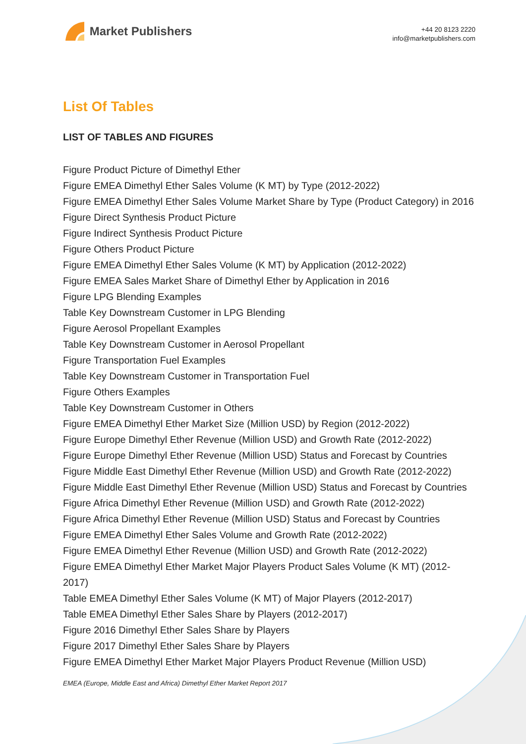Market Publishers
+44 20 8123 2220
info@marketpublishers.com
List Of Tables
LIST OF TABLES AND FIGURES
Figure Product Picture of Dimethyl Ether
Figure EMEA Dimethyl Ether Sales Volume (K MT) by Type (2012-2022)
Figure EMEA Dimethyl Ether Sales Volume Market Share by Type (Product Category) in 2016
Figure Direct Synthesis Product Picture
Figure Indirect Synthesis Product Picture
Figure Others Product Picture
Figure EMEA Dimethyl Ether Sales Volume (K MT) by Application (2012-2022)
Figure EMEA Sales Market Share of Dimethyl Ether by Application in 2016
Figure LPG Blending Examples
Table Key Downstream Customer in LPG Blending
Figure Aerosol Propellant Examples
Table Key Downstream Customer in Aerosol Propellant
Figure Transportation Fuel Examples
Table Key Downstream Customer in Transportation Fuel
Figure Others Examples
Table Key Downstream Customer in Others
Figure EMEA Dimethyl Ether Market Size (Million USD) by Region (2012-2022)
Figure Europe Dimethyl Ether Revenue (Million USD) and Growth Rate (2012-2022)
Figure Europe Dimethyl Ether Revenue (Million USD) Status and Forecast by Countries
Figure Middle East Dimethyl Ether Revenue (Million USD) and Growth Rate (2012-2022)
Figure Middle East Dimethyl Ether Revenue (Million USD) Status and Forecast by Countries
Figure Africa Dimethyl Ether Revenue (Million USD) and Growth Rate (2012-2022)
Figure Africa Dimethyl Ether Revenue (Million USD) Status and Forecast by Countries
Figure EMEA Dimethyl Ether Sales Volume and Growth Rate (2012-2022)
Figure EMEA Dimethyl Ether Revenue (Million USD) and Growth Rate (2012-2022)
Figure EMEA Dimethyl Ether Market Major Players Product Sales Volume (K MT) (2012-2017)
Table EMEA Dimethyl Ether Sales Volume (K MT) of Major Players (2012-2017)
Table EMEA Dimethyl Ether Sales Share by Players (2012-2017)
Figure 2016 Dimethyl Ether Sales Share by Players
Figure 2017 Dimethyl Ether Sales Share by Players
Figure EMEA Dimethyl Ether Market Major Players Product Revenue (Million USD)
EMEA (Europe, Middle East and Africa) Dimethyl Ether Market Report 2017